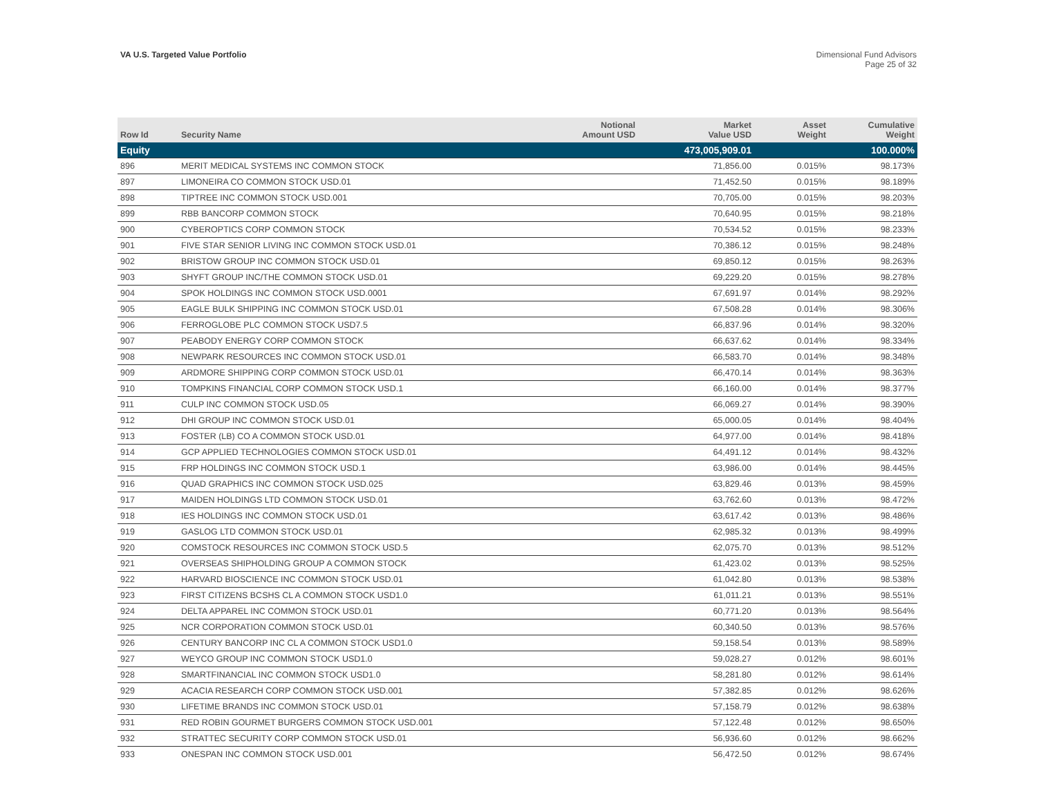VA U.S. Targeted Value Portfolio
Dimensional Fund Advisors
Page 25 of 32
| Row Id | Security Name | Notional Amount USD | Market Value USD | Asset Weight | Cumulative Weight |
| --- | --- | --- | --- | --- | --- |
| Equity | | | 473,005,909.01 | | 100.000% |
| 896 | MERIT MEDICAL SYSTEMS INC COMMON STOCK | | 71,856.00 | 0.015% | 98.173% |
| 897 | LIMONEIRA CO COMMON STOCK USD.01 | | 71,452.50 | 0.015% | 98.189% |
| 898 | TIPTREE INC COMMON STOCK USD.001 | | 70,705.00 | 0.015% | 98.203% |
| 899 | RBB BANCORP COMMON STOCK | | 70,640.95 | 0.015% | 98.218% |
| 900 | CYBEROPTICS CORP COMMON STOCK | | 70,534.52 | 0.015% | 98.233% |
| 901 | FIVE STAR SENIOR LIVING INC COMMON STOCK USD.01 | | 70,386.12 | 0.015% | 98.248% |
| 902 | BRISTOW GROUP INC COMMON STOCK USD.01 | | 69,850.12 | 0.015% | 98.263% |
| 903 | SHYFT GROUP INC/THE COMMON STOCK USD.01 | | 69,229.20 | 0.015% | 98.278% |
| 904 | SPOK HOLDINGS INC COMMON STOCK USD.0001 | | 67,691.97 | 0.014% | 98.292% |
| 905 | EAGLE BULK SHIPPING INC COMMON STOCK USD.01 | | 67,508.28 | 0.014% | 98.306% |
| 906 | FERROGLOBE PLC COMMON STOCK USD7.5 | | 66,837.96 | 0.014% | 98.320% |
| 907 | PEABODY ENERGY CORP COMMON STOCK | | 66,637.62 | 0.014% | 98.334% |
| 908 | NEWPARK RESOURCES INC COMMON STOCK USD.01 | | 66,583.70 | 0.014% | 98.348% |
| 909 | ARDMORE SHIPPING CORP COMMON STOCK USD.01 | | 66,470.14 | 0.014% | 98.363% |
| 910 | TOMPKINS FINANCIAL CORP COMMON STOCK USD.1 | | 66,160.00 | 0.014% | 98.377% |
| 911 | CULP INC COMMON STOCK USD.05 | | 66,069.27 | 0.014% | 98.390% |
| 912 | DHI GROUP INC COMMON STOCK USD.01 | | 65,000.05 | 0.014% | 98.404% |
| 913 | FOSTER (LB) CO A COMMON STOCK USD.01 | | 64,977.00 | 0.014% | 98.418% |
| 914 | GCP APPLIED TECHNOLOGIES COMMON STOCK USD.01 | | 64,491.12 | 0.014% | 98.432% |
| 915 | FRP HOLDINGS INC COMMON STOCK USD.1 | | 63,986.00 | 0.014% | 98.445% |
| 916 | QUAD GRAPHICS INC COMMON STOCK USD.025 | | 63,829.46 | 0.013% | 98.459% |
| 917 | MAIDEN HOLDINGS LTD COMMON STOCK USD.01 | | 63,762.60 | 0.013% | 98.472% |
| 918 | IES HOLDINGS INC COMMON STOCK USD.01 | | 63,617.42 | 0.013% | 98.486% |
| 919 | GASLOG LTD COMMON STOCK USD.01 | | 62,985.32 | 0.013% | 98.499% |
| 920 | COMSTOCK RESOURCES INC COMMON STOCK USD.5 | | 62,075.70 | 0.013% | 98.512% |
| 921 | OVERSEAS SHIPHOLDING GROUP A COMMON STOCK | | 61,423.02 | 0.013% | 98.525% |
| 922 | HARVARD BIOSCIENCE INC COMMON STOCK USD.01 | | 61,042.80 | 0.013% | 98.538% |
| 923 | FIRST CITIZENS BCSHS CL A COMMON STOCK USD1.0 | | 61,011.21 | 0.013% | 98.551% |
| 924 | DELTA APPAREL INC COMMON STOCK USD.01 | | 60,771.20 | 0.013% | 98.564% |
| 925 | NCR CORPORATION COMMON STOCK USD.01 | | 60,340.50 | 0.013% | 98.576% |
| 926 | CENTURY BANCORP INC CL A COMMON STOCK USD1.0 | | 59,158.54 | 0.013% | 98.589% |
| 927 | WEYCO GROUP INC COMMON STOCK USD1.0 | | 59,028.27 | 0.012% | 98.601% |
| 928 | SMARTFINANCIAL INC COMMON STOCK USD1.0 | | 58,281.80 | 0.012% | 98.614% |
| 929 | ACACIA RESEARCH CORP COMMON STOCK USD.001 | | 57,382.85 | 0.012% | 98.626% |
| 930 | LIFETIME BRANDS INC COMMON STOCK USD.01 | | 57,158.79 | 0.012% | 98.638% |
| 931 | RED ROBIN GOURMET BURGERS COMMON STOCK USD.001 | | 57,122.48 | 0.012% | 98.650% |
| 932 | STRATTEC SECURITY CORP COMMON STOCK USD.01 | | 56,936.60 | 0.012% | 98.662% |
| 933 | ONESPAN INC COMMON STOCK USD.001 | | 56,472.50 | 0.012% | 98.674% |